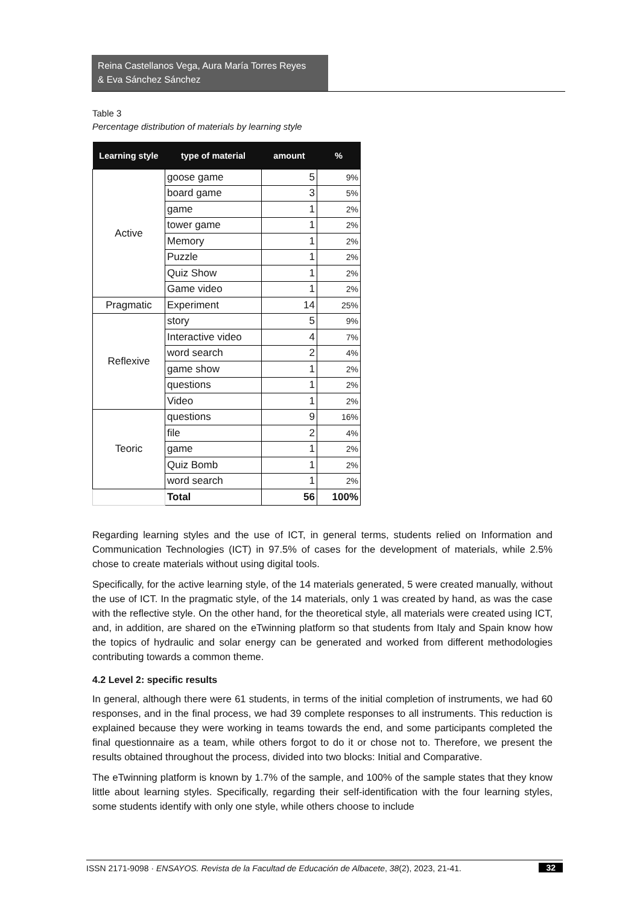Reina Castellanos Vega, Aura María Torres Reyes
& Eva Sánchez Sánchez
Table 3
Percentage distribution of materials by learning style
| Learning style | type of material | amount | % |
| --- | --- | --- | --- |
| Active | goose game | 5 | 9% |
| | board game | 3 | 5% |
| | game | 1 | 2% |
| | tower game | 1 | 2% |
| | Memory | 1 | 2% |
| | Puzzle | 1 | 2% |
| | Quiz Show | 1 | 2% |
| | Game video | 1 | 2% |
| Pragmatic | Experiment | 14 | 25% |
| Reflexive | story | 5 | 9% |
| | Interactive video | 4 | 7% |
| | word search | 2 | 4% |
| | game show | 1 | 2% |
| | questions | 1 | 2% |
| | Video | 1 | 2% |
| Teoric | questions | 9 | 16% |
| | file | 2 | 4% |
| | game | 1 | 2% |
| | Quiz Bomb | 1 | 2% |
| | word search | 1 | 2% |
| | Total | 56 | 100% |
Regarding learning styles and the use of ICT, in general terms, students relied on Information and Communication Technologies (ICT) in 97.5% of cases for the development of materials, while 2.5% chose to create materials without using digital tools.
Specifically, for the active learning style, of the 14 materials generated, 5 were created manually, without the use of ICT. In the pragmatic style, of the 14 materials, only 1 was created by hand, as was the case with the reflective style. On the other hand, for the theoretical style, all materials were created using ICT, and, in addition, are shared on the eTwinning platform so that students from Italy and Spain know how the topics of hydraulic and solar energy can be generated and worked from different methodologies contributing towards a common theme.
4.2 Level 2: specific results
In general, although there were 61 students, in terms of the initial completion of instruments, we had 60 responses, and in the final process, we had 39 complete responses to all instruments. This reduction is explained because they were working in teams towards the end, and some participants completed the final questionnaire as a team, while others forgot to do it or chose not to. Therefore, we present the results obtained throughout the process, divided into two blocks: Initial and Comparative.
The eTwinning platform is known by 1.7% of the sample, and 100% of the sample states that they know little about learning styles. Specifically, regarding their self-identification with the four learning styles, some students identify with only one style, while others choose to include
ISSN 2171-9098 · ENSAYOS. Revista de la Facultad de Educación de Albacete, 38(2), 2023, 21-41. 32